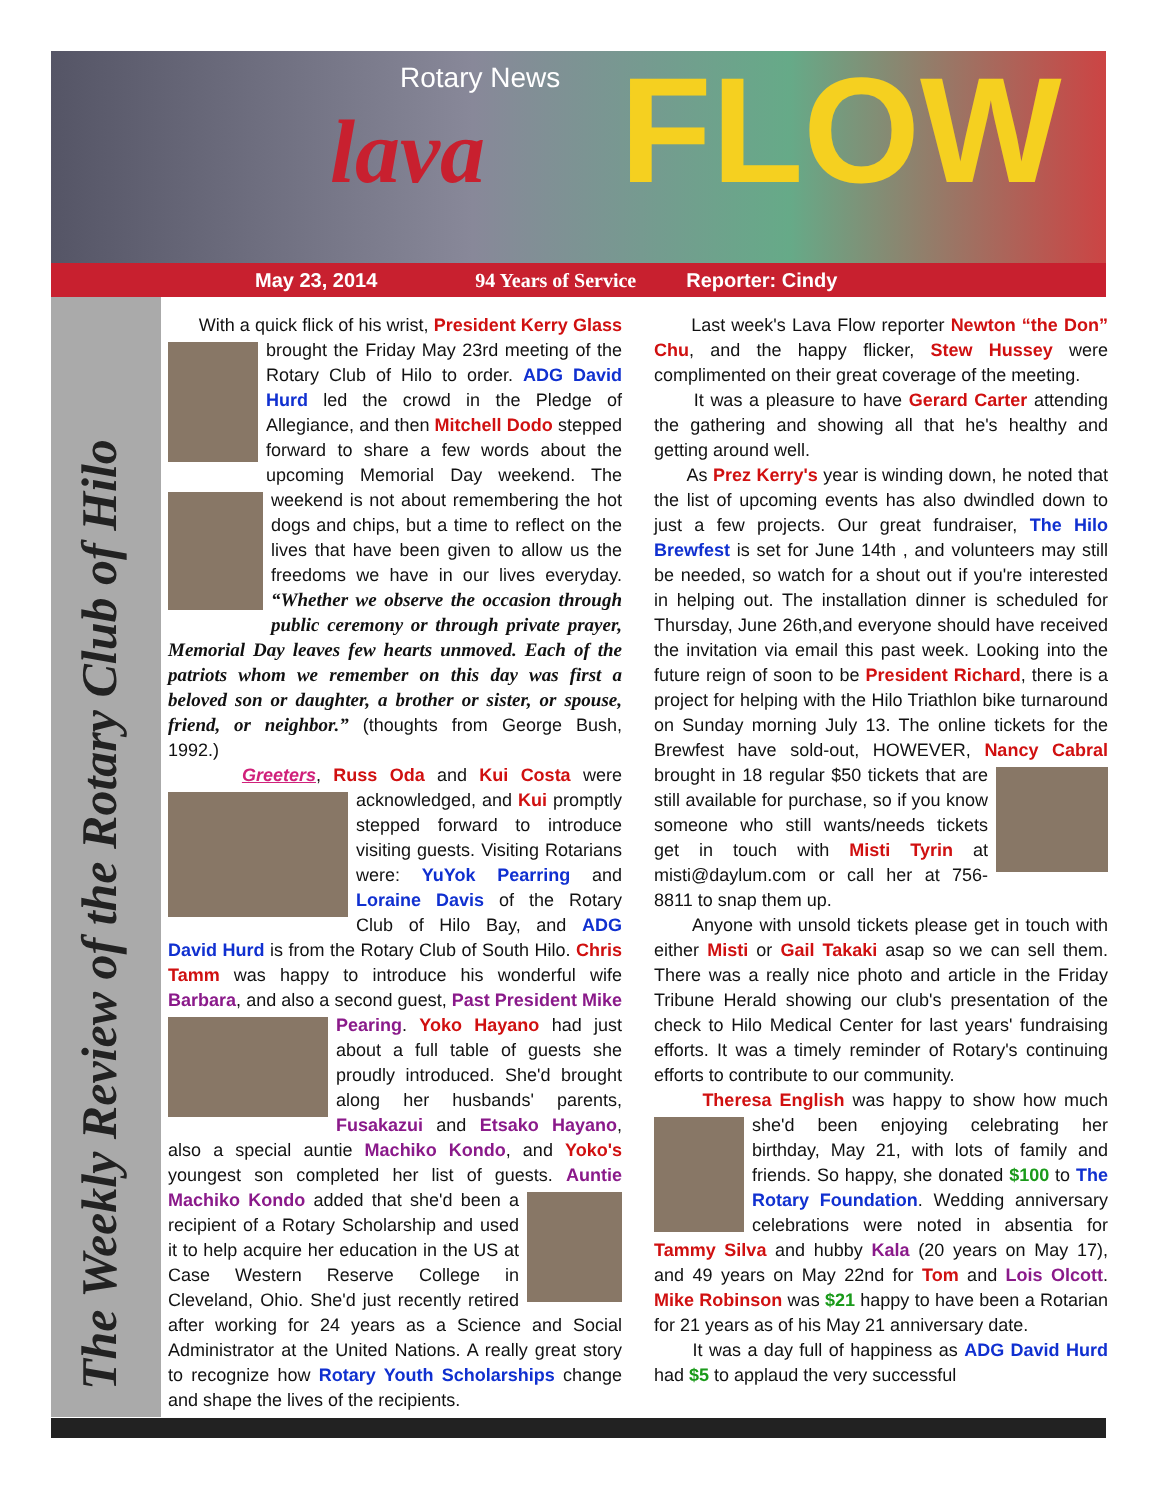lava
Rotary News FLOW
May 23, 2014 94 Years of Service Reporter: Cindy
The Weekly Review of the Rotary Club of Hilo
With a quick flick of his wrist, President Kerry Glass brought the Friday May 23rd meeting of the Rotary Club of Hilo to order. ADG David Hurd led the crowd in the Pledge of Allegiance, and then Mitchell Dodo stepped forward to share a few words about the upcoming Memorial Day weekend. The weekend is not about remembering the hot dogs and chips, but a time to reflect on the lives that have been given to allow us the freedoms we have in our lives everyday. “Whether we observe the occasion through public ceremony or through private prayer, Memorial Day leaves few hearts unmoved. Each of the patriots whom we remember on this day was first a beloved son or daughter, a brother or sister, or spouse, friend, or neighbor.” (thoughts from George Bush, 1992.)
Greeters, Russ Oda and Kui Costa were acknowledged, and Kui promptly stepped forward to introduce visiting guests. Visiting Rotarians were: YuYok Pearring and Loraine Davis of the Rotary Club of Hilo Bay, and ADG David Hurd is from the Rotary Club of South Hilo. Chris Tamm was happy to introduce his wonderful wife Barbara, and also a second guest, Past President Mike Pearing. Yoko Hayano had just about a full table of guests she proudly introduced. She'd brought along her husbands' parents, Fusakazui and Etsako Hayano, also a special auntie Machiko Kondo, and Yoko's youngest son completed her list of guests. Auntie Machiko Kondo added that she'd been a recipient of a Rotary Scholarship and used it to help acquire her education in the US at Case Western Reserve College in Cleveland, Ohio. She'd just recently retired after working for 24 years as a Science and Social Administrator at the United Nations. A really great story to recognize how Rotary Youth Scholarships change and shape the lives of the recipients.
Last week's Lava Flow reporter Newton “the Don” Chu, and the happy flicker, Stew Hussey were complimented on their great coverage of the meeting.
It was a pleasure to have Gerard Carter attending the gathering and showing all that he's healthy and getting around well.
As Prez Kerry's year is winding down, he noted that the list of upcoming events has also dwindled down to just a few projects. Our great fundraiser, The Hilo Brewfest is set for June 14th , and volunteers may still be needed, so watch for a shout out if you're interested in helping out. The installation dinner is scheduled for Thursday, June 26th,and everyone should have received the invitation via email this past week. Looking into the future reign of soon to be President Richard, there is a project for helping with the Hilo Triathlon bike turnaround on Sunday morning July 13. The online tickets for the Brewfest have sold-out, HOWEVER, Nancy Cabral brought in 18 regular $50 tickets that are still available for purchase, so if you know someone who still wants/needs tickets get in touch with Misti Tyrin at misti@daylum.com or call her at 756-8811 to snap them up.
Anyone with unsold tickets please get in touch with either Misti or Gail Takaki asap so we can sell them. There was a really nice photo and article in the Friday Tribune Herald showing our club's presentation of the check to Hilo Medical Center for last years' fundraising efforts. It was a timely reminder of Rotary's continuing efforts to contribute to our community.
Theresa English was happy to show how much she'd been enjoying celebrating her birthday, May 21, with lots of family and friends. So happy, she donated $100 to The Rotary Foundation. Wedding anniversary celebrations were noted in absentia for Tammy Silva and hubby Kala (20 years on May 17), and 49 years on May 22nd for Tom and Lois Olcott. Mike Robinson was $21 happy to have been a Rotarian for 21 years as of his May 21 anniversary date.
It was a day full of happiness as ADG David Hurd had $5 to applaud the very successful